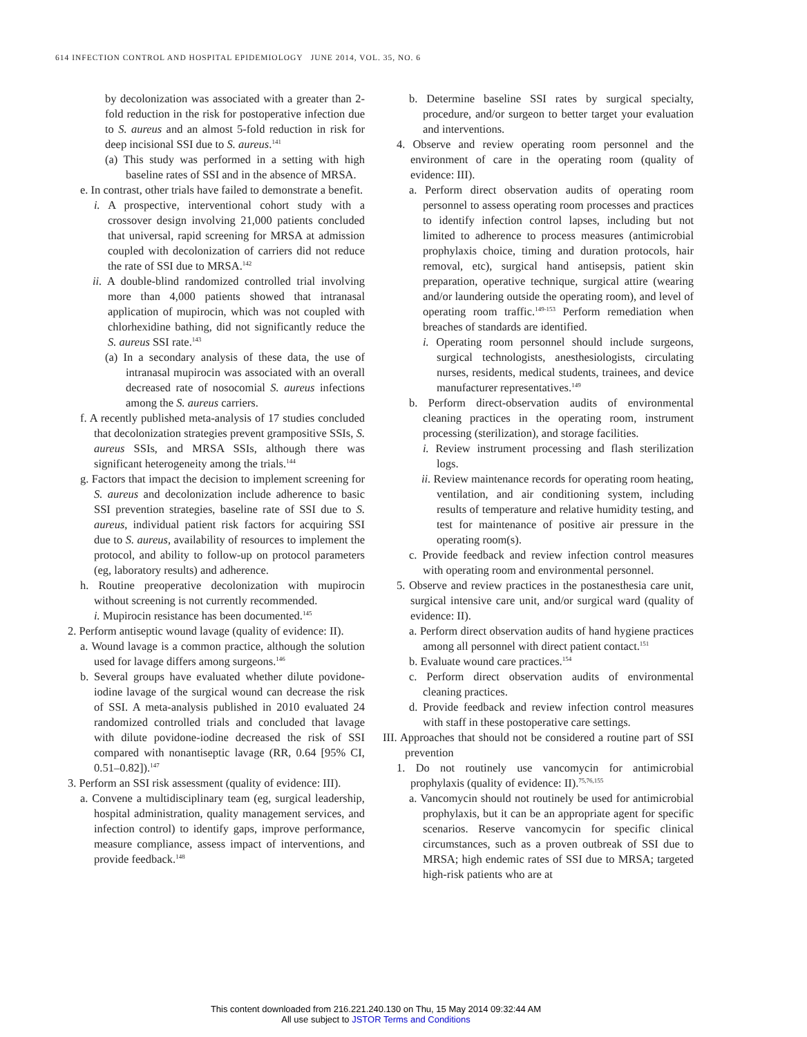614 INFECTION CONTROL AND HOSPITAL EPIDEMIOLOGY JUNE 2014, VOL. 35, NO. 6
by decolonization was associated with a greater than 2-fold reduction in the risk for postoperative infection due to S. aureus and an almost 5-fold reduction in risk for deep incisional SSI due to S. aureus.<sup>141</sup>
(a) This study was performed in a setting with high baseline rates of SSI and in the absence of MRSA.
e. In contrast, other trials have failed to demonstrate a benefit.
i. A prospective, interventional cohort study with a crossover design involving 21,000 patients concluded that universal, rapid screening for MRSA at admission coupled with decolonization of carriers did not reduce the rate of SSI due to MRSA.<sup>142</sup>
ii. A double-blind randomized controlled trial involving more than 4,000 patients showed that intranasal application of mupirocin, which was not coupled with chlorhexidine bathing, did not significantly reduce the S. aureus SSI rate.<sup>143</sup>
(a) In a secondary analysis of these data, the use of intranasal mupirocin was associated with an overall decreased rate of nosocomial S. aureus infections among the S. aureus carriers.
f. A recently published meta-analysis of 17 studies concluded that decolonization strategies prevent grampositive SSIs, S. aureus SSIs, and MRSA SSIs, although there was significant heterogeneity among the trials.<sup>144</sup>
g. Factors that impact the decision to implement screening for S. aureus and decolonization include adherence to basic SSI prevention strategies, baseline rate of SSI due to S. aureus, individual patient risk factors for acquiring SSI due to S. aureus, availability of resources to implement the protocol, and ability to follow-up on protocol parameters (eg, laboratory results) and adherence.
h. Routine preoperative decolonization with mupirocin without screening is not currently recommended.
i. Mupirocin resistance has been documented.<sup>145</sup>
2. Perform antiseptic wound lavage (quality of evidence: II).
a. Wound lavage is a common practice, although the solution used for lavage differs among surgeons.<sup>146</sup>
b. Several groups have evaluated whether dilute povidone-iodine lavage of the surgical wound can decrease the risk of SSI. A meta-analysis published in 2010 evaluated 24 randomized controlled trials and concluded that lavage with dilute povidone-iodine decreased the risk of SSI compared with nonantiseptic lavage (RR, 0.64 [95% CI, 0.51–0.82]).<sup>147</sup>
3. Perform an SSI risk assessment (quality of evidence: III).
a. Convene a multidisciplinary team (eg, surgical leadership, hospital administration, quality management services, and infection control) to identify gaps, improve performance, measure compliance, assess impact of interventions, and provide feedback.<sup>148</sup>
b. Determine baseline SSI rates by surgical specialty, procedure, and/or surgeon to better target your evaluation and interventions.
4. Observe and review operating room personnel and the environment of care in the operating room (quality of evidence: III).
a. Perform direct observation audits of operating room personnel to assess operating room processes and practices to identify infection control lapses, including but not limited to adherence to process measures (antimicrobial prophylaxis choice, timing and duration protocols, hair removal, etc), surgical hand antisepsis, patient skin preparation, operative technique, surgical attire (wearing and/or laundering outside the operating room), and level of operating room traffic.<sup>149-153</sup> Perform remediation when breaches of standards are identified.
i. Operating room personnel should include surgeons, surgical technologists, anesthesiologists, circulating nurses, residents, medical students, trainees, and device manufacturer representatives.<sup>149</sup>
b. Perform direct-observation audits of environmental cleaning practices in the operating room, instrument processing (sterilization), and storage facilities.
i. Review instrument processing and flash sterilization logs.
ii. Review maintenance records for operating room heating, ventilation, and air conditioning system, including results of temperature and relative humidity testing, and test for maintenance of positive air pressure in the operating room(s).
c. Provide feedback and review infection control measures with operating room and environmental personnel.
5. Observe and review practices in the postanesthesia care unit, surgical intensive care unit, and/or surgical ward (quality of evidence: II).
a. Perform direct observation audits of hand hygiene practices among all personnel with direct patient contact.<sup>151</sup>
b. Evaluate wound care practices.<sup>154</sup>
c. Perform direct observation audits of environmental cleaning practices.
d. Provide feedback and review infection control measures with staff in these postoperative care settings.
III. Approaches that should not be considered a routine part of SSI prevention
1. Do not routinely use vancomycin for antimicrobial prophylaxis (quality of evidence: II).<sup>75,76,155</sup>
a. Vancomycin should not routinely be used for antimicrobial prophylaxis, but it can be an appropriate agent for specific scenarios. Reserve vancomycin for specific clinical circumstances, such as a proven outbreak of SSI due to MRSA; high endemic rates of SSI due to MRSA; targeted high-risk patients who are at
This content downloaded from 216.221.240.130 on Thu, 15 May 2014 09:32:44 AM
All use subject to JSTOR Terms and Conditions